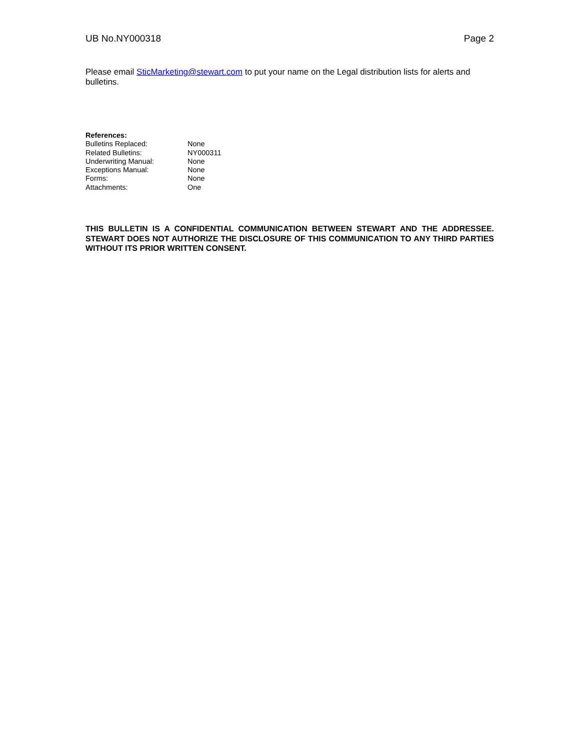UB No.NY000318 Page 2
Please email SticMarketing@stewart.com to put your name on the Legal distribution lists for alerts and bulletins.
References:
Bulletins Replaced: None
Related Bulletins: NY000311
Underwriting Manual: None
Exceptions Manual: None
Forms: None
Attachments: One
THIS BULLETIN IS A CONFIDENTIAL COMMUNICATION BETWEEN STEWART AND THE ADDRESSEE. STEWART DOES NOT AUTHORIZE THE DISCLOSURE OF THIS COMMUNICATION TO ANY THIRD PARTIES WITHOUT ITS PRIOR WRITTEN CONSENT.